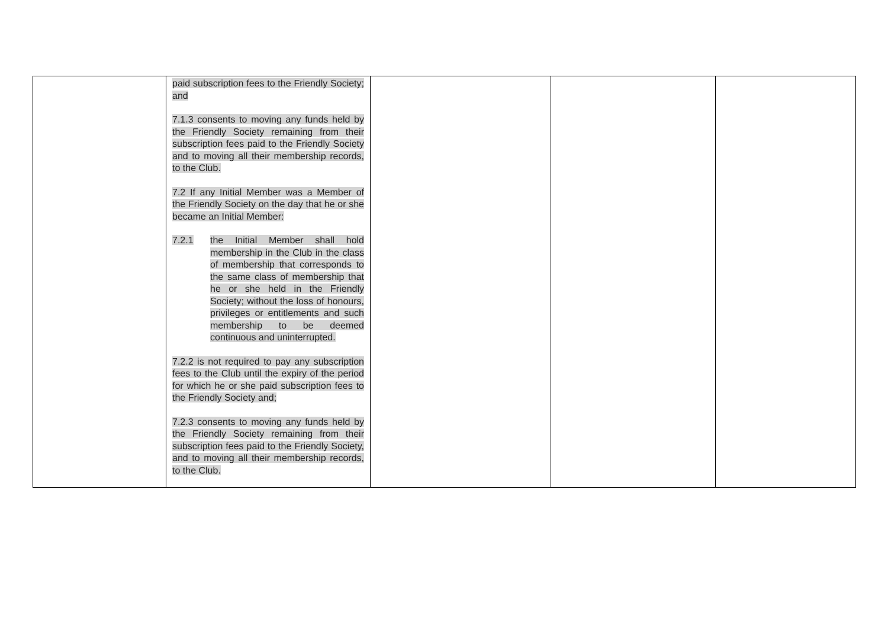| | paid subscription fees to the Friendly Society; and 7.1.3 consents to moving any funds held by the Friendly Society remaining from their subscription fees paid to the Friendly Society and to moving all their membership records, to the Club. 7.2 If any Initial Member was a Member of the Friendly Society on the day that he or she became an Initial Member: 7.2.1 the Initial Member shall hold membership in the Club in the class of membership that corresponds to the same class of membership that he or she held in the Friendly Society; without the loss of honours, privileges or entitlements and such membership to be deemed continuous and uninterrupted. 7.2.2 is not required to pay any subscription fees to the Club until the expiry of the period for which he or she paid subscription fees to the Friendly Society and; 7.2.3 consents to moving any funds held by the Friendly Society remaining from their subscription fees paid to the Friendly Society, and to moving all their membership records, to the Club. | | | |